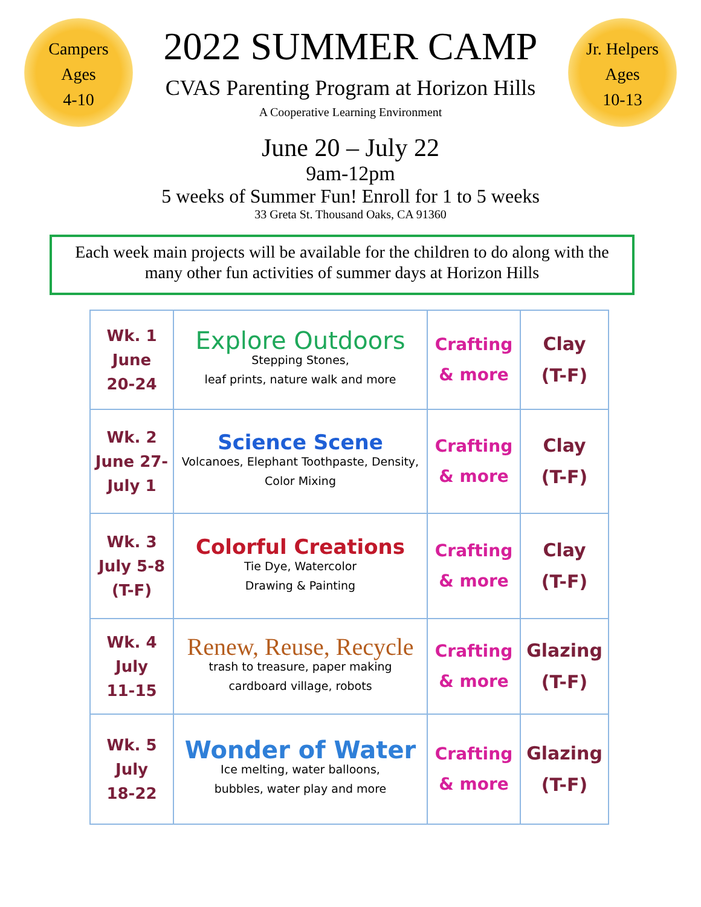Campers
Ages
4-10
2022 SUMMER CAMP
CVAS Parenting Program at Horizon Hills
A Cooperative Learning Environment
Jr. Helpers
Ages
10-13
June 20 – July 22
9am-12pm
5 weeks of Summer Fun! Enroll for 1 to 5 weeks
33 Greta St. Thousand Oaks, CA 91360
Each week main projects will be available for the children to do along with the many other fun activities of summer days at Horizon Hills
| Wk. 1 June 20-24 | Explore Outdoors Stepping Stones, leaf prints, nature walk and more | Crafting & more | Clay (T-F) |
| Wk. 2 June 27- July 1 | Science Scene Volcanoes, Elephant Toothpaste, Density, Color Mixing | Crafting & more | Clay (T-F) |
| Wk. 3 July 5-8 (T-F) | Colorful Creations Tie Dye, Watercolor Drawing & Painting | Crafting & more | Clay (T-F) |
| Wk. 4 July 11-15 | Renew, Reuse, Recycle trash to treasure, paper making cardboard village, robots | Crafting & more | Glazing (T-F) |
| Wk. 5 July 18-22 | Wonder of Water Ice melting, water balloons, bubbles, water play and more | Crafting & more | Glazing (T-F) |